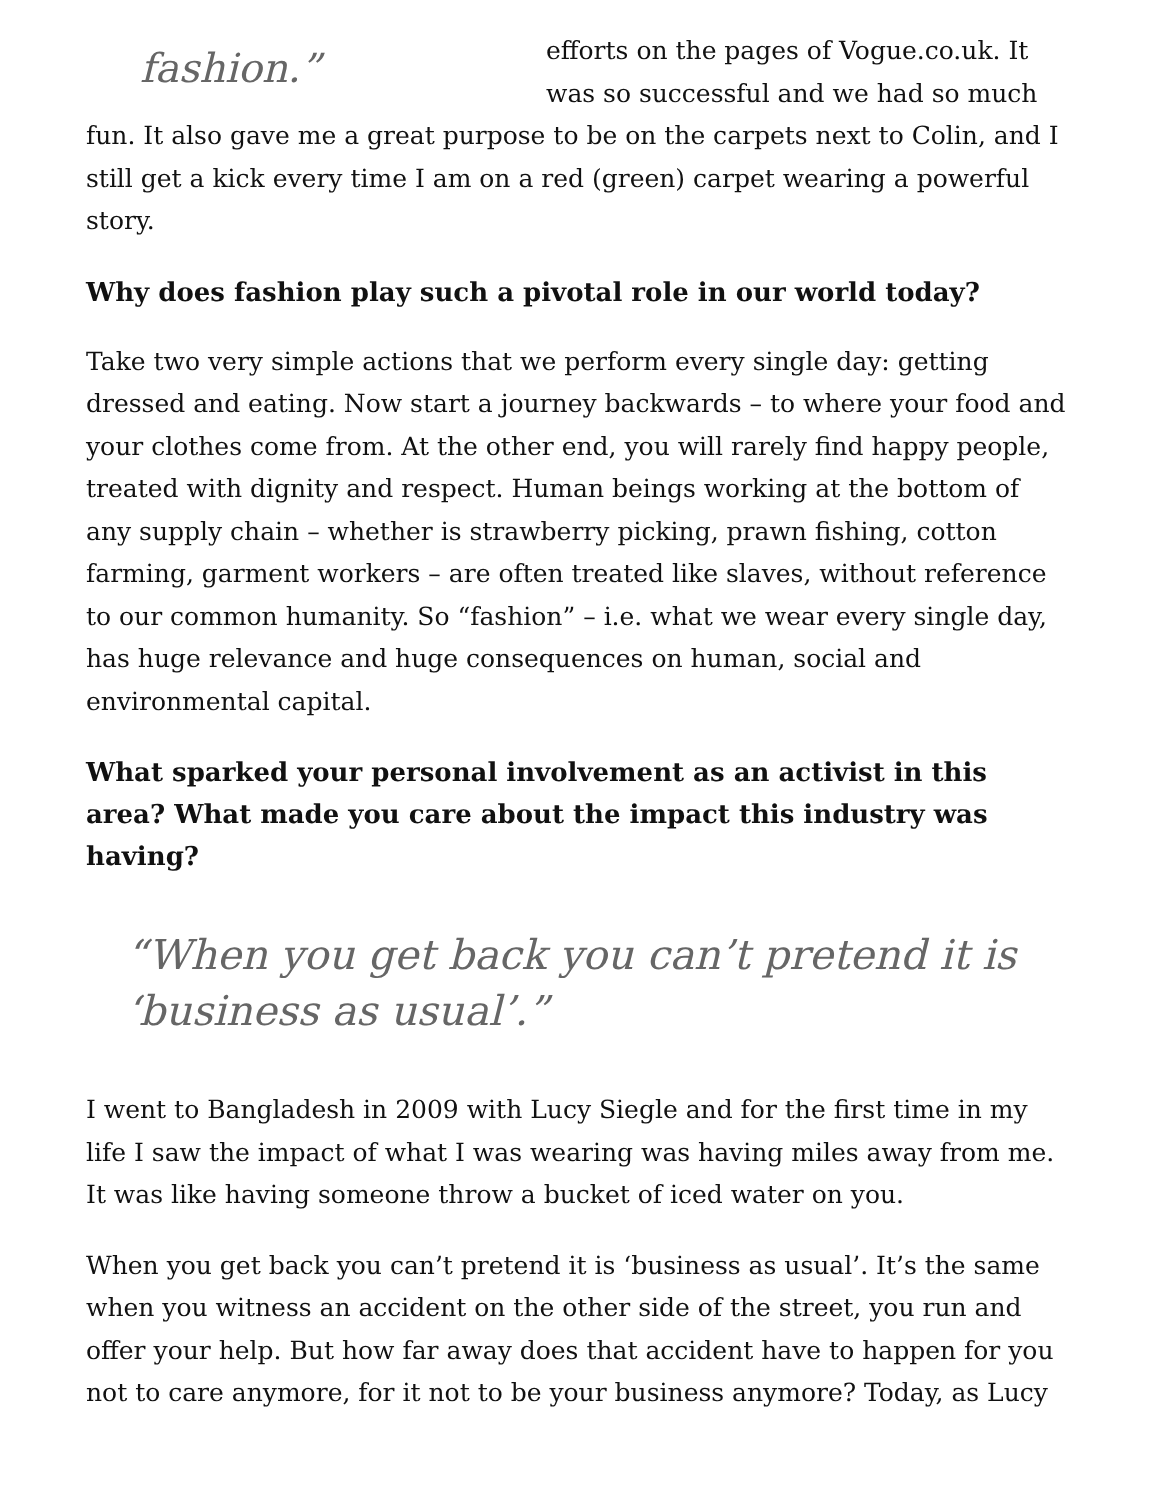fashion.”
efforts on the pages of Vogue.co.uk. It was so successful and we had so much fun. It also gave me a great purpose to be on the carpets next to Colin, and I still get a kick every time I am on a red (green) carpet wearing a powerful story.
Why does fashion play such a pivotal role in our world today?
Take two very simple actions that we perform every single day: getting dressed and eating. Now start a journey backwards – to where your food and your clothes come from. At the other end, you will rarely find happy people, treated with dignity and respect. Human beings working at the bottom of any supply chain – whether is strawberry picking, prawn fishing, cotton farming, garment workers – are often treated like slaves, without reference to our common humanity. So “fashion” – i.e. what we wear every single day, has huge relevance and huge consequences on human, social and environmental capital.
What sparked your personal involvement as an activist in this area? What made you care about the impact this industry was having?
“When you get back you can’t pretend it is ‘business as usual’.”
I went to Bangladesh in 2009 with Lucy Siegle and for the first time in my life I saw the impact of what I was wearing was having miles away from me. It was like having someone throw a bucket of iced water on you.
When you get back you can’t pretend it is ‘business as usual’. It’s the same when you witness an accident on the other side of the street, you run and offer your help. But how far away does that accident have to happen for you not to care anymore, for it not to be your business anymore? Today, as Lucy